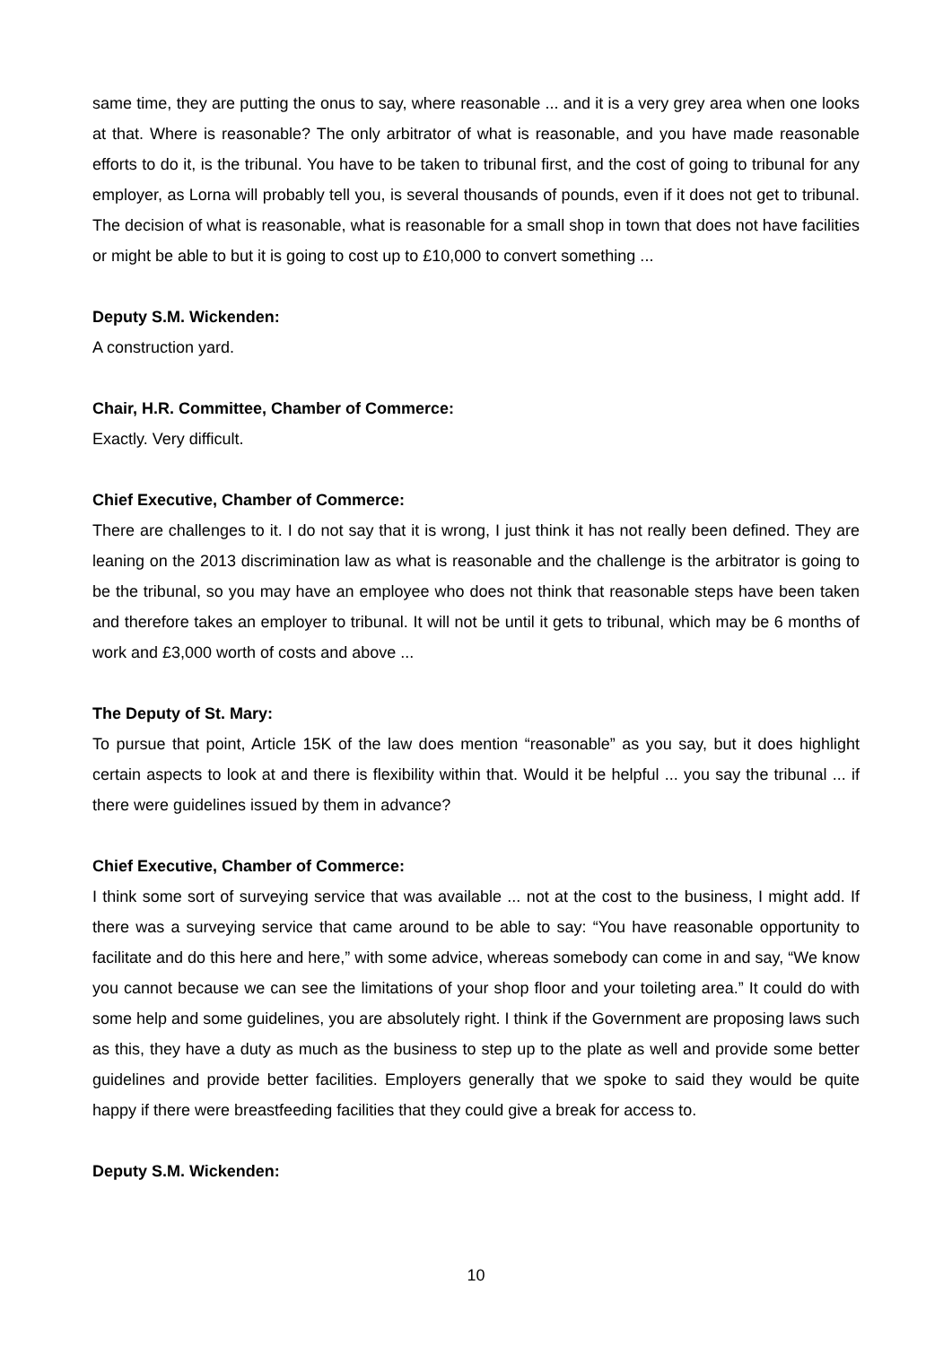same time, they are putting the onus to say, where reasonable ... and it is a very grey area when one looks at that. Where is reasonable? The only arbitrator of what is reasonable, and you have made reasonable efforts to do it, is the tribunal. You have to be taken to tribunal first, and the cost of going to tribunal for any employer, as Lorna will probably tell you, is several thousands of pounds, even if it does not get to tribunal. The decision of what is reasonable, what is reasonable for a small shop in town that does not have facilities or might be able to but it is going to cost up to £10,000 to convert something ...
Deputy S.M. Wickenden:
A construction yard.
Chair, H.R. Committee, Chamber of Commerce:
Exactly. Very difficult.
Chief Executive, Chamber of Commerce:
There are challenges to it. I do not say that it is wrong, I just think it has not really been defined. They are leaning on the 2013 discrimination law as what is reasonable and the challenge is the arbitrator is going to be the tribunal, so you may have an employee who does not think that reasonable steps have been taken and therefore takes an employer to tribunal. It will not be until it gets to tribunal, which may be 6 months of work and £3,000 worth of costs and above ...
The Deputy of St. Mary:
To pursue that point, Article 15K of the law does mention “reasonable” as you say, but it does highlight certain aspects to look at and there is flexibility within that. Would it be helpful ... you say the tribunal ... if there were guidelines issued by them in advance?
Chief Executive, Chamber of Commerce:
I think some sort of surveying service that was available ... not at the cost to the business, I might add. If there was a surveying service that came around to be able to say: “You have reasonable opportunity to facilitate and do this here and here,” with some advice, whereas somebody can come in and say, “We know you cannot because we can see the limitations of your shop floor and your toileting area.” It could do with some help and some guidelines, you are absolutely right. I think if the Government are proposing laws such as this, they have a duty as much as the business to step up to the plate as well and provide some better guidelines and provide better facilities. Employers generally that we spoke to said they would be quite happy if there were breastfeeding facilities that they could give a break for access to.
Deputy S.M. Wickenden:
10